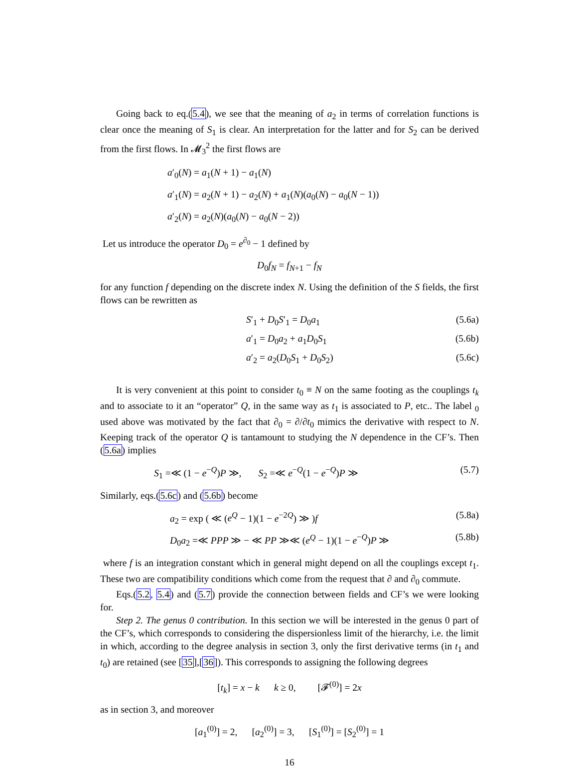Going back to eq.(5.4), we see that the meaning of a<sub>2</sub> in terms of correlation functions is clear once the meaning of S<sub>1</sub> is clear. An interpretation for the latter and for S<sub>2</sub> can be derived from the first flows. In 𝓜<sub>3</sub><sup>2</sup> the first flows are
a′<sub>0</sub>(N) = a<sub>1</sub>(N + 1) − a<sub>1</sub>(N)
a′<sub>1</sub>(N) = a<sub>2</sub>(N + 1) − a<sub>2</sub>(N) + a<sub>1</sub>(N)(a<sub>0</sub>(N) − a<sub>0</sub>(N − 1))
a′<sub>2</sub>(N) = a<sub>2</sub>(N)(a<sub>0</sub>(N) − a<sub>0</sub>(N − 2))
Let us introduce the operator D<sub>0</sub> = e<sup>∂<sub>0</sub></sup> − 1 defined by
D<sub>0</sub>f<sub>N</sub> = f<sub>N+1</sub> − f<sub>N</sub>
for any function f depending on the discrete index N. Using the definition of the S fields, the first flows can be rewritten as
S′<sub>1</sub> + D<sub>0</sub>S′<sub>1</sub> = D<sub>0</sub>a<sub>1</sub> (5.6a)
a′<sub>1</sub> = D<sub>0</sub>a<sub>2</sub> + a<sub>1</sub>D<sub>0</sub>S<sub>1</sub> (5.6b)
a′<sub>2</sub> = a<sub>2</sub>(D<sub>0</sub>S<sub>1</sub> + D<sub>0</sub>S<sub>2</sub>) (5.6c)
It is very convenient at this point to consider t<sub>0</sub> ≡ N on the same footing as the couplings t<sub>k</sub> and to associate to it an “operator” Q, in the same way as t<sub>1</sub> is associated to P, etc.. The label <sub>0</sub> used above was motivated by the fact that ∂<sub>0</sub> = ∂/∂t<sub>0</sub> mimics the derivative with respect to N. Keeping track of the operator Q is tantamount to studying the N dependence in the CF’s. Then (5.6a) implies
S<sub>1</sub> =≪ (1 − e<sup>−Q</sup>)P ≫, S<sub>2</sub> =≪ e<sup>−Q</sup>(1 − e<sup>−Q</sup>)P ≫ (5.7)
Similarly, eqs.(5.6c) and (5.6b) become
a<sub>2</sub> = exp ( ≪ (e<sup>Q</sup> − 1)(1 − e<sup>−2Q</sup>) ≫ )f (5.8a)
D<sub>0</sub>a<sub>2</sub> =≪ PPP ≫ − ≪ PP ≫≪ (e<sup>Q</sup> − 1)(1 − e<sup>−Q</sup>)P ≫ (5.8b)
where f is an integration constant which in general might depend on all the couplings except t<sub>1</sub>. These two are compatibility conditions which come from the request that ∂ and ∂<sub>0</sub> commute.
Eqs.(5.2, 5.4) and (5.7) provide the connection between fields and CF’s we were looking for.
Step 2. The genus 0 contribution. In this section we will be interested in the genus 0 part of the CF’s, which corresponds to considering the dispersionless limit of the hierarchy, i.e. the limit in which, according to the degree analysis in section 3, only the first derivative terms (in t<sub>1</sub> and t<sub>0</sub>) are retained (see [35],[36]). This corresponds to assigning the following degrees
[t<sub>k</sub>] = x − k k ≥ 0, [𝓕<sup>(0)</sup>] = 2x
as in section 3, and moreover
[a<sub>1</sub><sup>(0)</sup>] = 2, [a<sub>2</sub><sup>(0)</sup>] = 3, [S<sub>1</sub><sup>(0)</sup>] = [S<sub>2</sub><sup>(0)</sup>] = 1
16